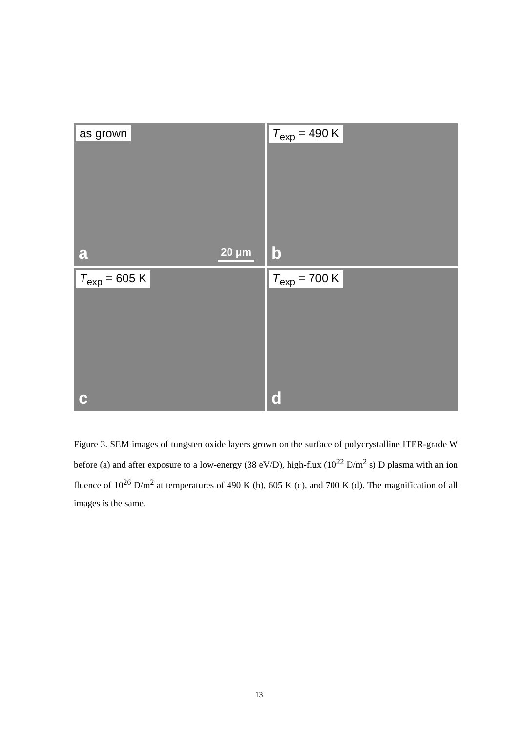as grown
20 µm a
T<sub>exp</sub> = 490 K
b
T<sub>exp</sub> = 605 K
c
T<sub>exp</sub> = 700 K
d
Figure 3. SEM images of tungsten oxide layers grown on the surface of polycrystalline ITER-grade W before (a) and after exposure to a low-energy (38 eV/D), high-flux (10<sup>22</sup> D/m<sup>2</sup> s) D plasma with an ion fluence of 10<sup>26</sup> D/m<sup>2</sup> at temperatures of 490 K (b), 605 K (c), and 700 K (d). The magnification of all images is the same.
13